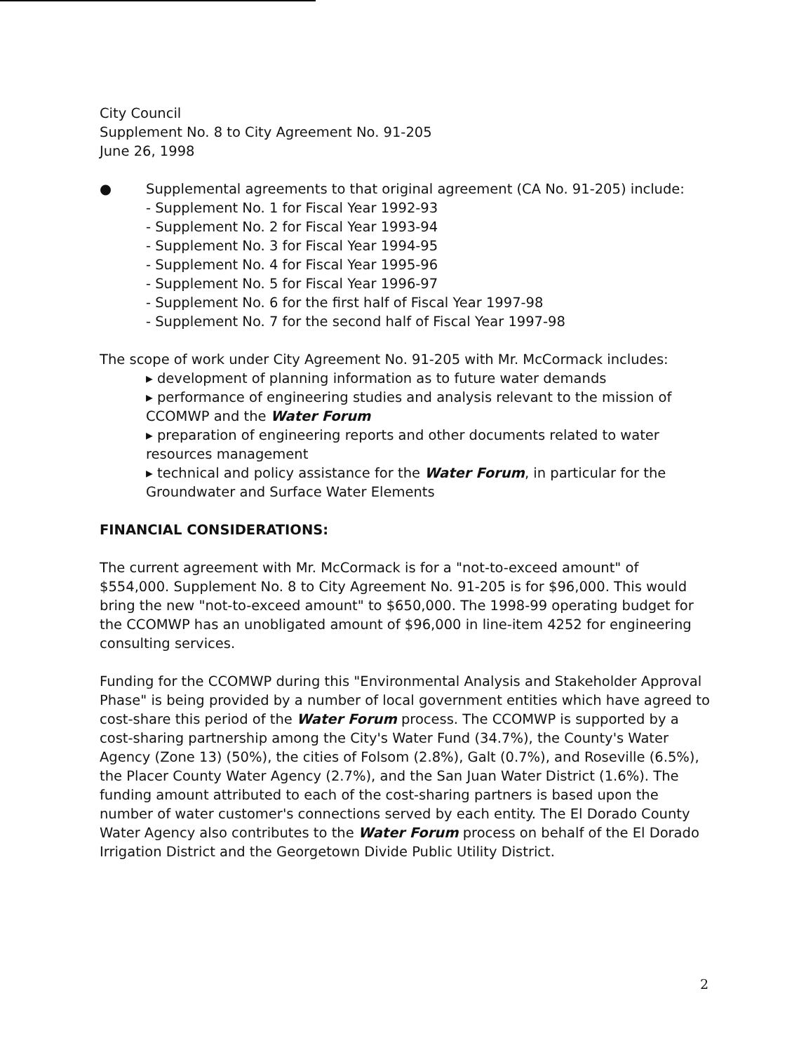City Council
Supplement No. 8 to City Agreement No. 91-205
June 26, 1998
● Supplemental agreements to that original agreement (CA No. 91-205) include:
- Supplement No. 1 for Fiscal Year 1992-93
- Supplement No. 2 for Fiscal Year 1993-94
- Supplement No. 3 for Fiscal Year 1994-95
- Supplement No. 4 for Fiscal Year 1995-96
- Supplement No. 5 for Fiscal Year 1996-97
- Supplement No. 6 for the first half of Fiscal Year 1997-98
- Supplement No. 7 for the second half of Fiscal Year 1997-98
The scope of work under City Agreement No. 91-205 with Mr. McCormack includes:
▸ development of planning information as to future water demands
▸ performance of engineering studies and analysis relevant to the mission of CCOMWP and the Water Forum
▸ preparation of engineering reports and other documents related to water resources management
▸ technical and policy assistance for the Water Forum, in particular for the Groundwater and Surface Water Elements
FINANCIAL CONSIDERATIONS:
The current agreement with Mr. McCormack is for a "not-to-exceed amount" of $554,000. Supplement No. 8 to City Agreement No. 91-205 is for $96,000. This would bring the new "not-to-exceed amount" to $650,000. The 1998-99 operating budget for the CCOMWP has an unobligated amount of $96,000 in line-item 4252 for engineering consulting services.
Funding for the CCOMWP during this "Environmental Analysis and Stakeholder Approval Phase" is being provided by a number of local government entities which have agreed to cost-share this period of the Water Forum process. The CCOMWP is supported by a cost-sharing partnership among the City's Water Fund (34.7%), the County's Water Agency (Zone 13) (50%), the cities of Folsom (2.8%), Galt (0.7%), and Roseville (6.5%), the Placer County Water Agency (2.7%), and the San Juan Water District (1.6%). The funding amount attributed to each of the cost-sharing partners is based upon the number of water customer's connections served by each entity. The El Dorado County Water Agency also contributes to the Water Forum process on behalf of the El Dorado Irrigation District and the Georgetown Divide Public Utility District.
2